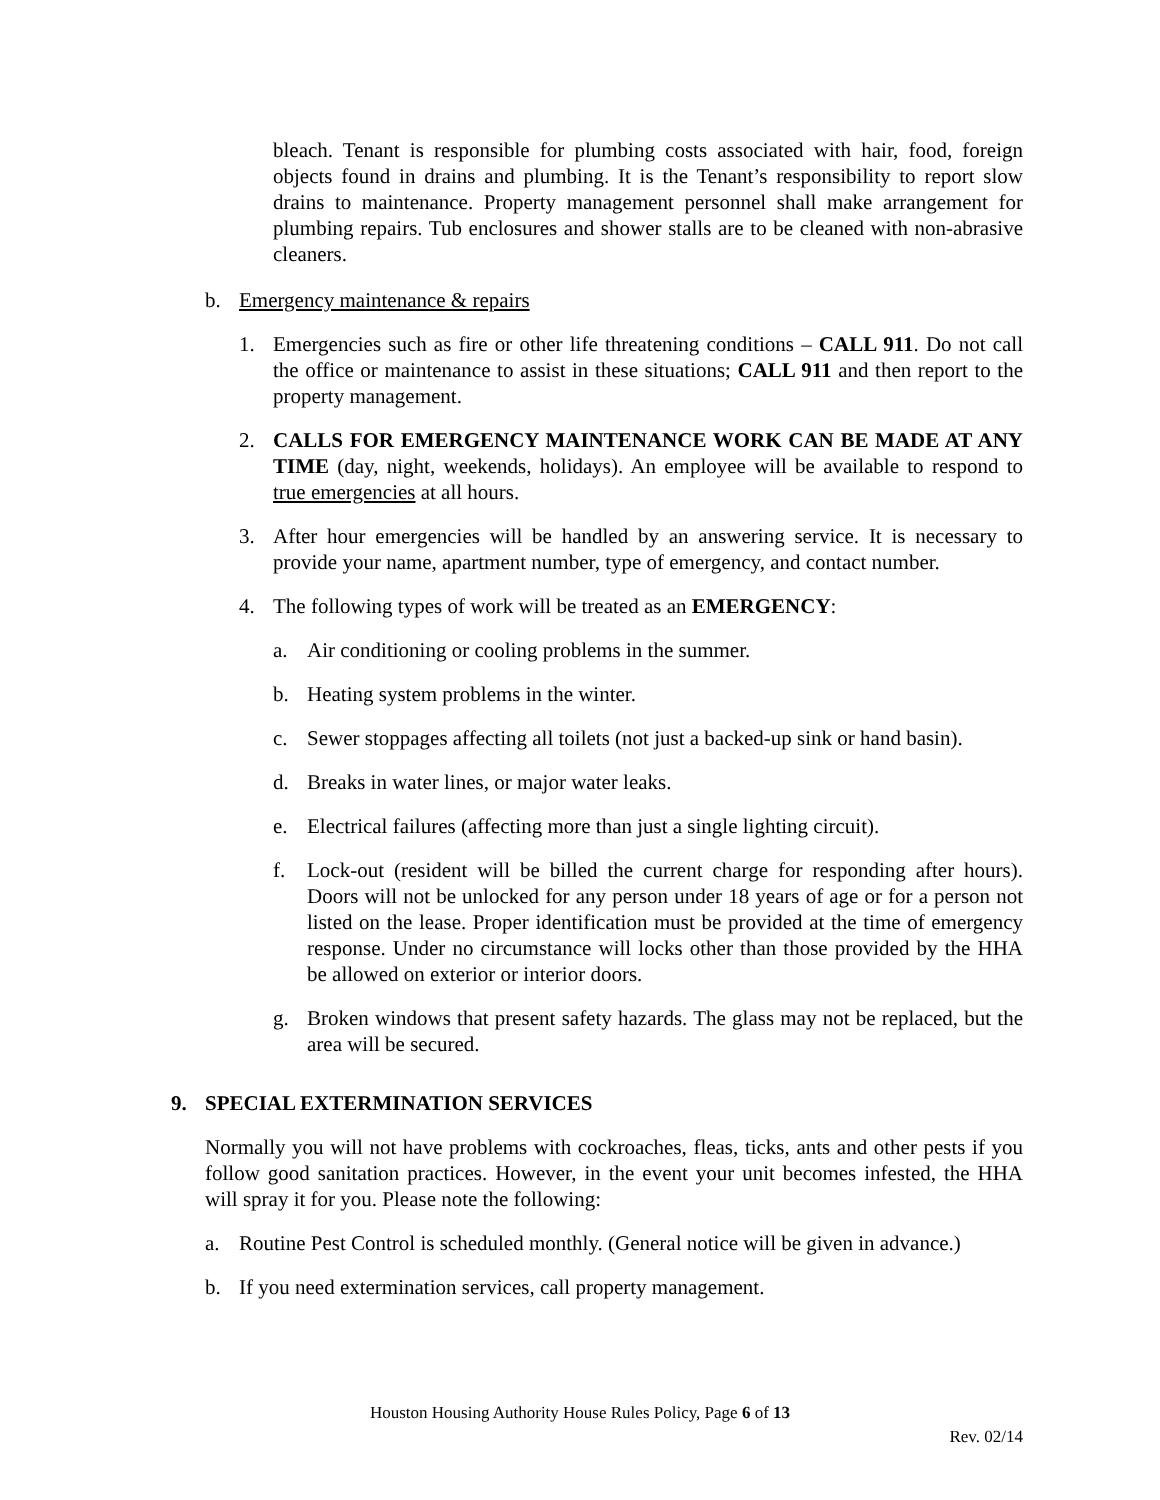bleach. Tenant is responsible for plumbing costs associated with hair, food, foreign objects found in drains and plumbing. It is the Tenant’s responsibility to report slow drains to maintenance. Property management personnel shall make arrangement for plumbing repairs. Tub enclosures and shower stalls are to be cleaned with non-abrasive cleaners.
b. Emergency maintenance & repairs
1. Emergencies such as fire or other life threatening conditions – CALL 911. Do not call the office or maintenance to assist in these situations; CALL 911 and then report to the property management.
2. CALLS FOR EMERGENCY MAINTENANCE WORK CAN BE MADE AT ANY TIME (day, night, weekends, holidays). An employee will be available to respond to true emergencies at all hours.
3. After hour emergencies will be handled by an answering service. It is necessary to provide your name, apartment number, type of emergency, and contact number.
4. The following types of work will be treated as an EMERGENCY:
a. Air conditioning or cooling problems in the summer.
b. Heating system problems in the winter.
c. Sewer stoppages affecting all toilets (not just a backed-up sink or hand basin).
d. Breaks in water lines, or major water leaks.
e. Electrical failures (affecting more than just a single lighting circuit).
f. Lock-out (resident will be billed the current charge for responding after hours). Doors will not be unlocked for any person under 18 years of age or for a person not listed on the lease. Proper identification must be provided at the time of emergency response. Under no circumstance will locks other than those provided by the HHA be allowed on exterior or interior doors.
g. Broken windows that present safety hazards. The glass may not be replaced, but the area will be secured.
9. SPECIAL EXTERMINATION SERVICES
Normally you will not have problems with cockroaches, fleas, ticks, ants and other pests if you follow good sanitation practices. However, in the event your unit becomes infested, the HHA will spray it for you. Please note the following:
a. Routine Pest Control is scheduled monthly. (General notice will be given in advance.)
b. If you need extermination services, call property management.
Houston Housing Authority House Rules Policy, Page 6 of 13
Rev. 02/14